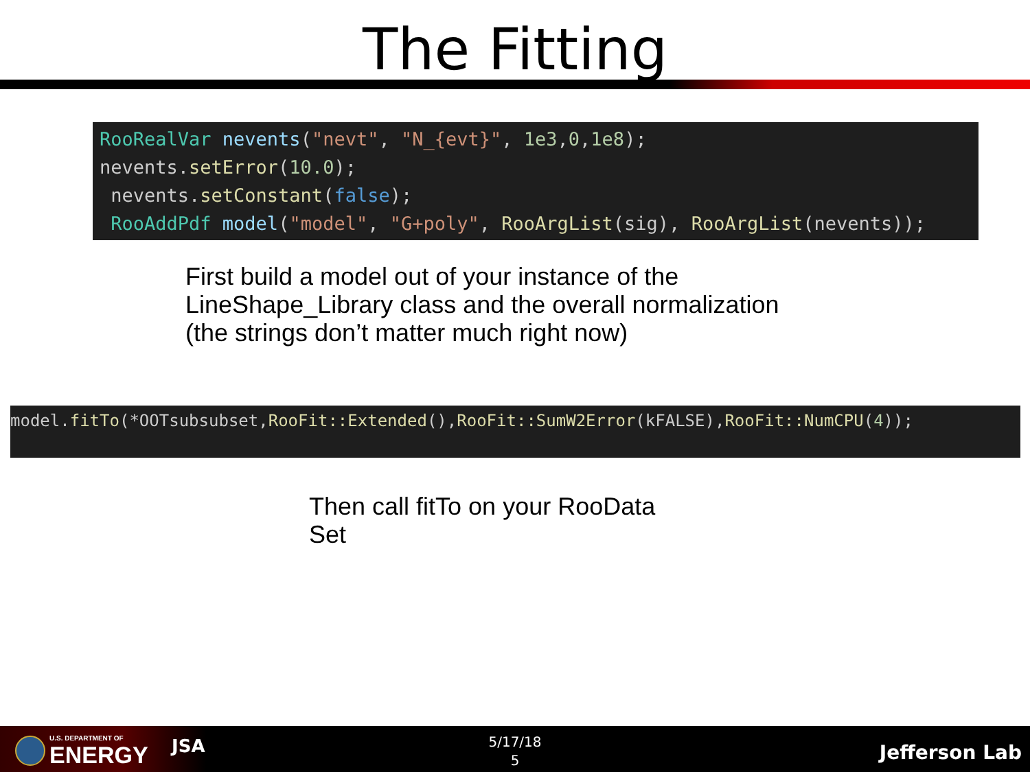The Fitting
RooRealVar nevents("nevt", "N_{evt}", 1e3,0,1e8);
nevents.setError(10.0);
nevents.setConstant(false);
RooAddPdf model("model", "G+poly", RooArgList(sig), RooArgList(nevents));
First build a model out of your instance of the
LineShape_Library class and the overall normalization
(the strings don’t matter much right now)
model.fitTo(*OOTsubsubset,RooFit::Extended(),RooFit::SumW2Error(kFALSE),RooFit::NumCPU(4));
Then call fitTo on your RooData
Set
U.S. DEPARTMENT OF
ENERGY
JSA
5/17/18
5
Jefferson Lab